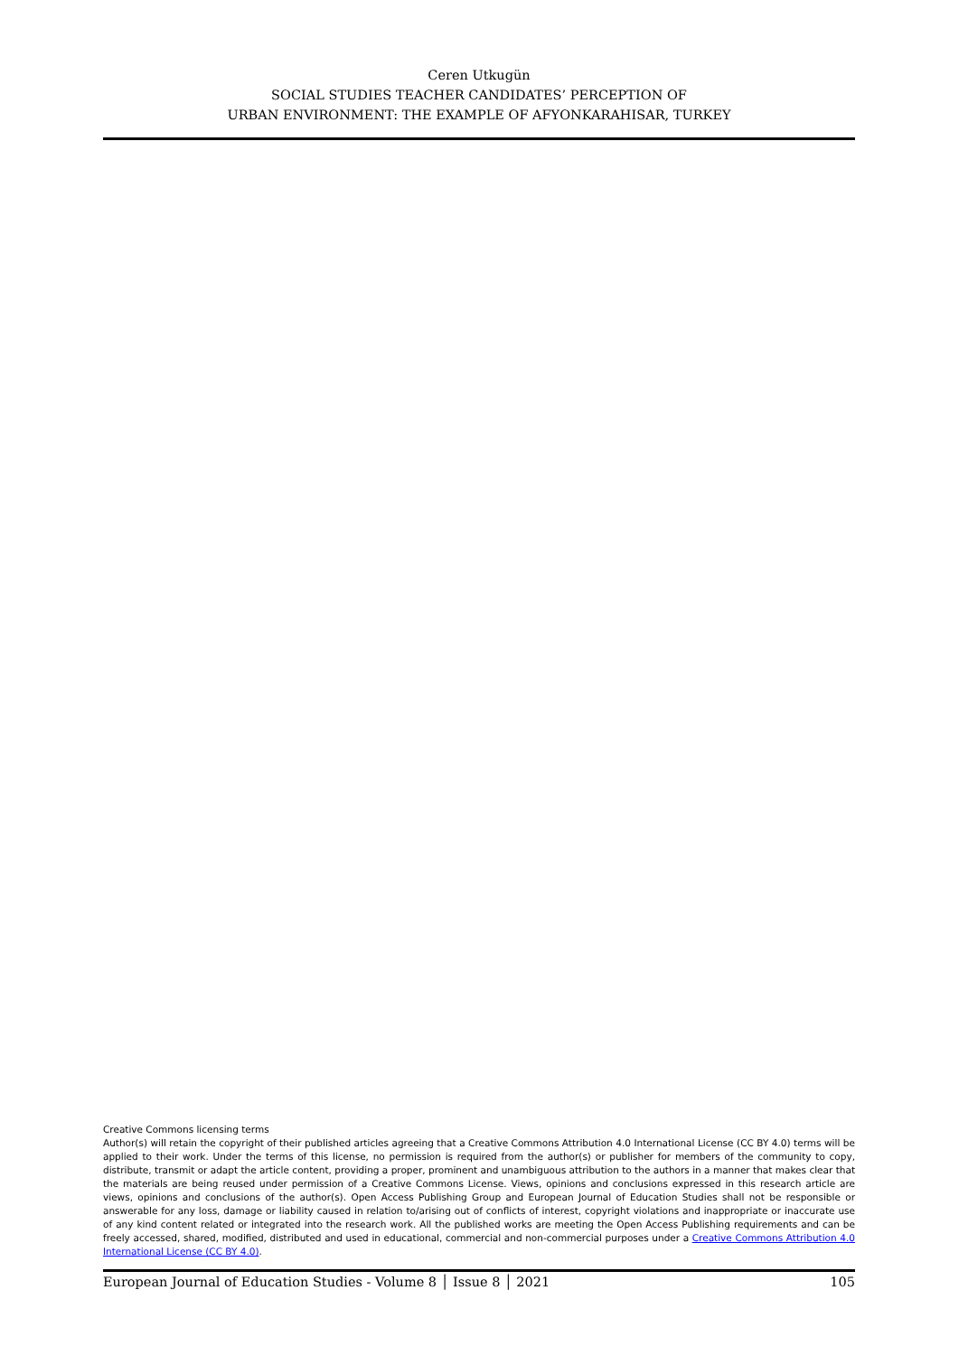Ceren Utkugün
SOCIAL STUDIES TEACHER CANDIDATES’ PERCEPTION OF
URBAN ENVIRONMENT: THE EXAMPLE OF AFYONKARAHISAR, TURKEY
Creative Commons licensing terms
Author(s) will retain the copyright of their published articles agreeing that a Creative Commons Attribution 4.0 International License (CC BY 4.0) terms will be applied to their work. Under the terms of this license, no permission is required from the author(s) or publisher for members of the community to copy, distribute, transmit or adapt the article content, providing a proper, prominent and unambiguous attribution to the authors in a manner that makes clear that the materials are being reused under permission of a Creative Commons License. Views, opinions and conclusions expressed in this research article are views, opinions and conclusions of the author(s). Open Access Publishing Group and European Journal of Education Studies shall not be responsible or answerable for any loss, damage or liability caused in relation to/arising out of conflicts of interest, copyright violations and inappropriate or inaccurate use of any kind content related or integrated into the research work. All the published works are meeting the Open Access Publishing requirements and can be freely accessed, shared, modified, distributed and used in educational, commercial and non-commercial purposes under a Creative Commons Attribution 4.0 International License (CC BY 4.0).
European Journal of Education Studies - Volume 8 │ Issue 8 │ 2021 105